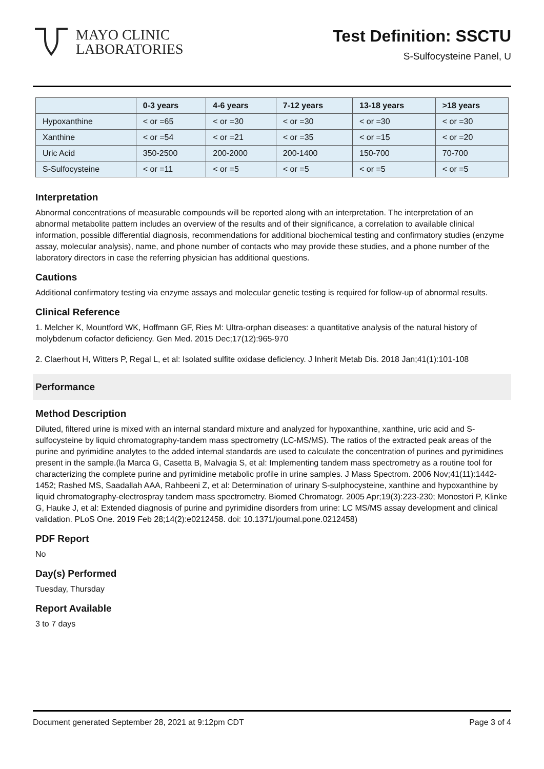MAYO CLINIC
LABORATORIES
Test Definition: SSCTU
S-Sulfocysteine Panel, U
| | 0-3 years | 4-6 years | 7-12 years | 13-18 years | >18 years |
| --- | --- | --- | --- | --- | --- |
| Hypoxanthine | < or =65 | < or =30 | < or =30 | < or =30 | < or =30 |
| Xanthine | < or =54 | < or =21 | < or =35 | < or =15 | < or =20 |
| Uric Acid | 350-2500 | 200-2000 | 200-1400 | 150-700 | 70-700 |
| S-Sulfocysteine | < or =11 | < or =5 | < or =5 | < or =5 | < or =5 |
Interpretation
Abnormal concentrations of measurable compounds will be reported along with an interpretation. The interpretation of an abnormal metabolite pattern includes an overview of the results and of their significance, a correlation to available clinical information, possible differential diagnosis, recommendations for additional biochemical testing and confirmatory studies (enzyme assay, molecular analysis), name, and phone number of contacts who may provide these studies, and a phone number of the laboratory directors in case the referring physician has additional questions.
Cautions
Additional confirmatory testing via enzyme assays and molecular genetic testing is required for follow-up of abnormal results.
Clinical Reference
1. Melcher K, Mountford WK, Hoffmann GF, Ries M: Ultra-orphan diseases: a quantitative analysis of the natural history of molybdenum cofactor deficiency. Gen Med. 2015 Dec;17(12):965-970
2. Claerhout H, Witters P, Regal L, et al: Isolated sulfite oxidase deficiency. J Inherit Metab Dis. 2018 Jan;41(1):101-108
Performance
Method Description
Diluted, filtered urine is mixed with an internal standard mixture and analyzed for hypoxanthine, xanthine, uric acid and S-sulfocysteine by liquid chromatography-tandem mass spectrometry (LC-MS/MS). The ratios of the extracted peak areas of the purine and pyrimidine analytes to the added internal standards are used to calculate the concentration of purines and pyrimidines present in the sample.(la Marca G, Casetta B, Malvagia S, et al: Implementing tandem mass spectrometry as a routine tool for characterizing the complete purine and pyrimidine metabolic profile in urine samples. J Mass Spectrom. 2006 Nov;41(11):1442-1452; Rashed MS, Saadallah AAA, Rahbeeni Z, et al: Determination of urinary S-sulphocysteine, xanthine and hypoxanthine by liquid chromatography-electrospray tandem mass spectrometry. Biomed Chromatogr. 2005 Apr;19(3):223-230; Monostori P, Klinke G, Hauke J, et al: Extended diagnosis of purine and pyrimidine disorders from urine: LC MS/MS assay development and clinical validation. PLoS One. 2019 Feb 28;14(2):e0212458. doi: 10.1371/journal.pone.0212458)
PDF Report
No
Day(s) Performed
Tuesday, Thursday
Report Available
3 to 7 days
Document generated September 28, 2021 at 9:12pm CDT Page 3 of 4